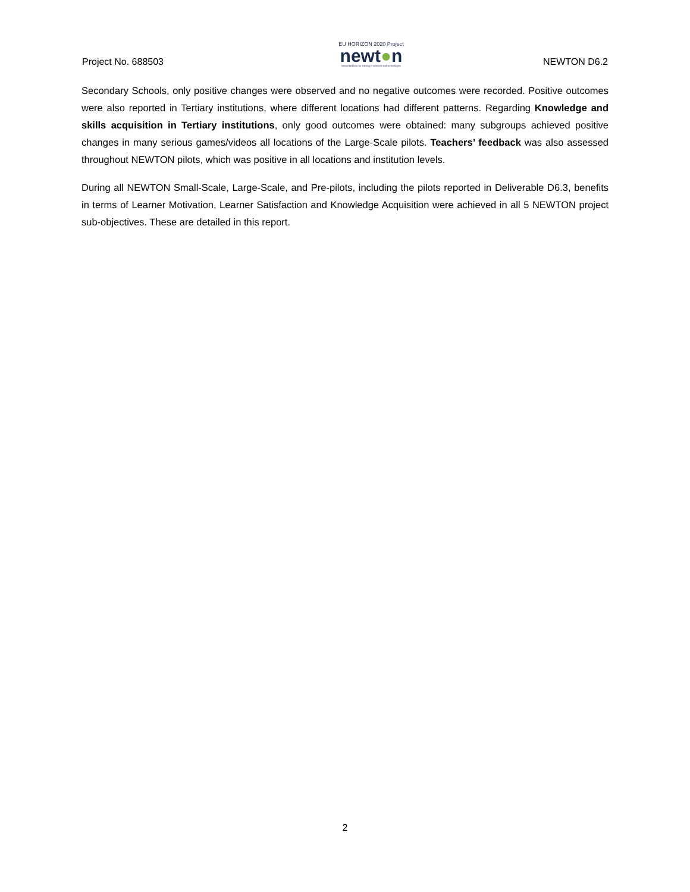Project No. 688503
EU HORIZON 2020 Project
newt●n
Networked labs for training in sciences and technologies
NEWTON D6.2
Secondary Schools, only positive changes were observed and no negative outcomes were recorded. Positive outcomes were also reported in Tertiary institutions, where different locations had different patterns. Regarding Knowledge and skills acquisition in Tertiary institutions, only good outcomes were obtained: many subgroups achieved positive changes in many serious games/videos all locations of the Large-Scale pilots. Teachers’ feedback was also assessed throughout NEWTON pilots, which was positive in all locations and institution levels.
During all NEWTON Small-Scale, Large-Scale, and Pre-pilots, including the pilots reported in Deliverable D6.3, benefits in terms of Learner Motivation, Learner Satisfaction and Knowledge Acquisition were achieved in all 5 NEWTON project sub-objectives. These are detailed in this report.
2